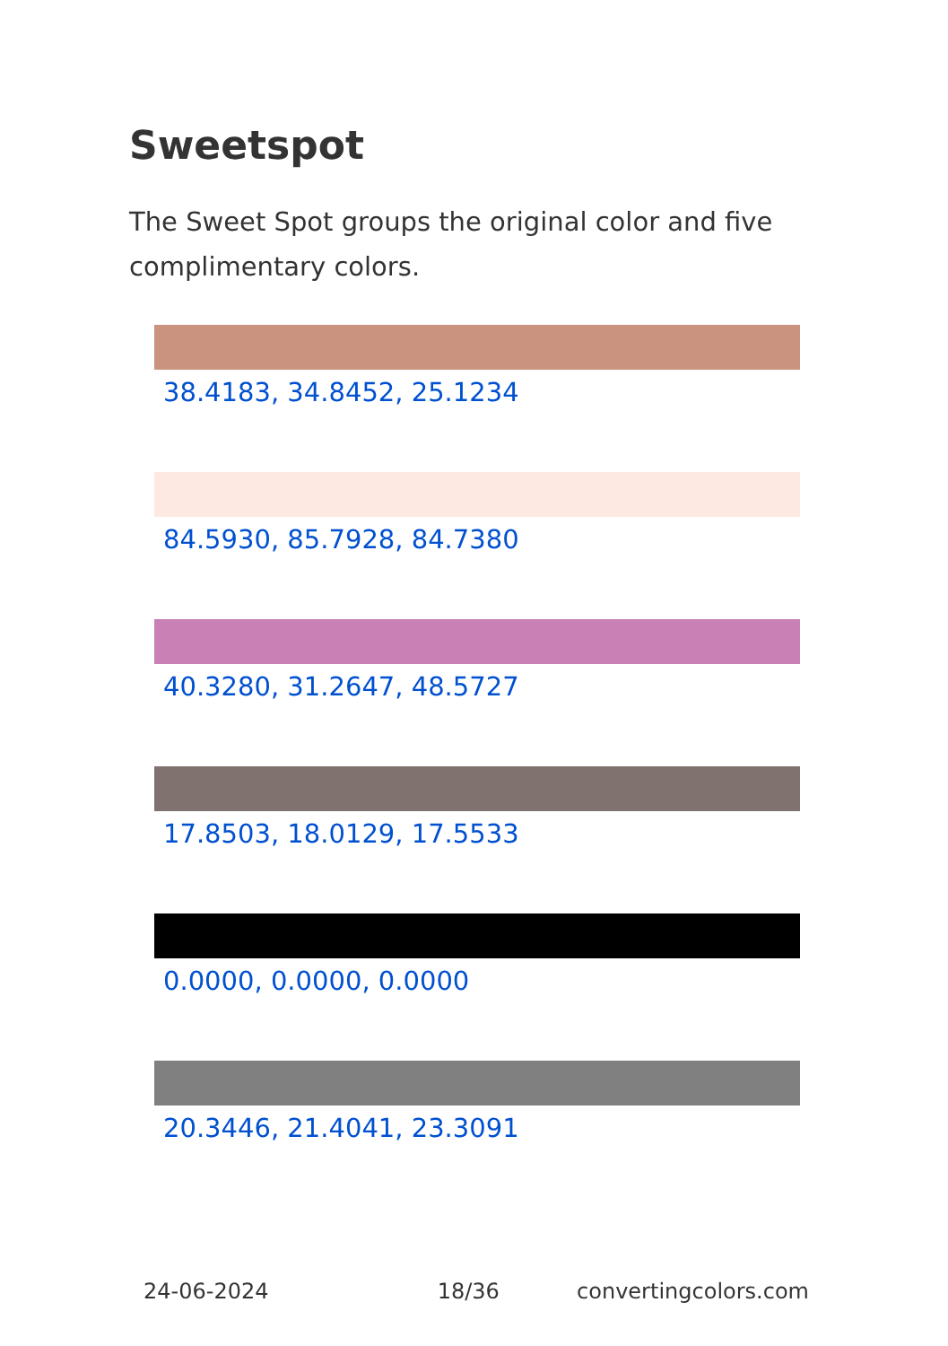Sweetspot
The Sweet Spot groups the original color and five complimentary colors.
38.4183, 34.8452, 25.1234
84.5930, 85.7928, 84.7380
40.3280, 31.2647, 48.5727
17.8503, 18.0129, 17.5533
0.0000, 0.0000, 0.0000
20.3446, 21.4041, 23.3091
24-06-2024 18/36 convertingcolors.com